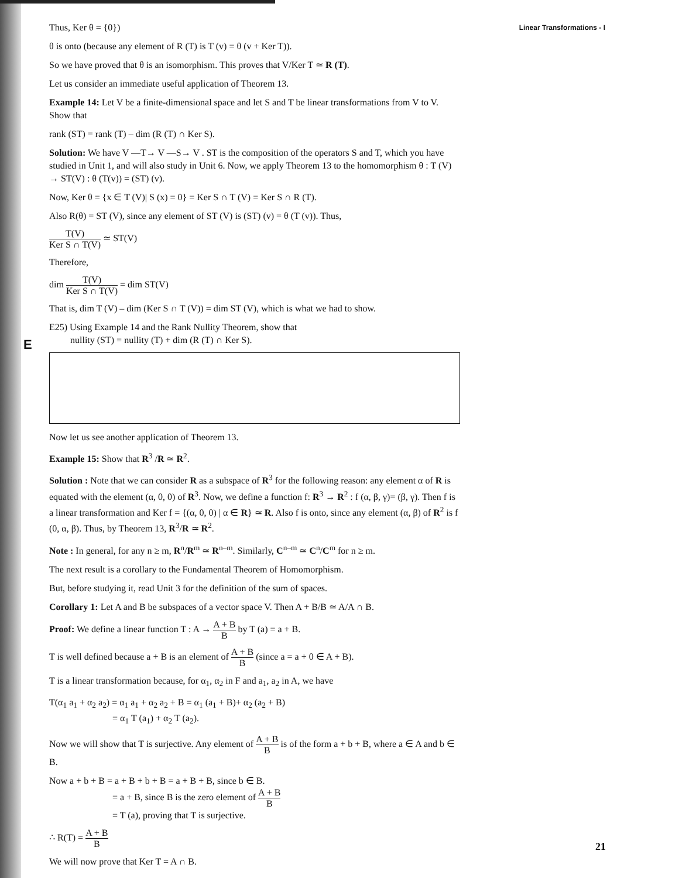E
Thus, Ker θ = {0}) Linear Transformations - I
θ is onto (because any element of R (T) is T (v) = θ (v + Ker T)).
So we have proved that θ is an isomorphism. This proves that V/Ker T ≃ R (T).
Let us consider an immediate useful application of Theorem 13.
Example 14: Let V be a finite-dimensional space and let S and T be linear transformations from V to V. Show that
rank (ST) = rank (T) – dim (R (T) ∩ Ker S).
Solution: We have V —T→ V —S→ V . ST is the composition of the operators S and T, which you have studied in Unit 1, and will also study in Unit 6. Now, we apply Theorem 13 to the homomorphism θ : T (V) → ST(V) : θ (T(v)) = (ST) (v).
Now, Ker θ = {x ∈ T (V)| S (x) = 0} = Ker S ∩ T (V) = Ker S ∩ R (T).
Also R(θ) = ST (V), since any element of ST (V) is (ST) (v) = θ (T (v)). Thus,
T(V) Ker S ∩ T(V) ≃ ST(V)
Therefore,
dim T(V) Ker S ∩ T(V) = dim ST(V)
That is, dim T (V) – dim (Ker S ∩ T (V)) = dim ST (V), which is what we had to show.
E25) Using Example 14 and the Rank Nullity Theorem, show that
nullity (ST) = nullity (T) + dim (R (T) ∩ Ker S).
Now let us see another application of Theorem 13.
Example 15: Show that R<sup>3</sup> /R ≃ R<sup>2</sup>.
Solution : Note that we can consider R as a subspace of R<sup>3</sup> for the following reason: any element α of R is equated with the element (α, 0, 0) of R<sup>3</sup>. Now, we define a function f: R<sup>3</sup> → R<sup>2</sup> : f (α, β, γ)= (β, γ). Then f is a linear transformation and Ker f = {(α, 0, 0) | α ∈ R} ≃ R. Also f is onto, since any element (α, β) of R<sup>2</sup> is f (0, α, β). Thus, by Theorem 13, R<sup>3</sup>/R ≃ R<sup>2</sup>.
Note : In general, for any n ≥ m, R<sup>n</sup>/R<sup>m</sup> ≃ R<sup>n–m</sup>. Similarly, C<sup>n–m</sup> ≃ C<sup>n</sup>/C<sup>m</sup> for n ≥ m.
The next result is a corollary to the Fundamental Theorem of Homomorphism.
But, before studying it, read Unit 3 for the definition of the sum of spaces.
Corollary 1: Let A and B be subspaces of a vector space V. Then A + B/B ≃ A/A ∩ B.
Proof: We define a linear function T : A → A + B B by T (a) = a + B.
T is well defined because a + B is an element of A + B B (since a = a + 0 ∈ A + B).
T is a linear transformation because, for α<sub>1</sub>, α<sub>2</sub> in F and a<sub>1</sub>, a<sub>2</sub> in A, we have
T(α<sub>1</sub> a<sub>1</sub> + α<sub>2</sub> a<sub>2</sub>) = α<sub>1</sub> a<sub>1</sub> + α<sub>2</sub> a<sub>2</sub> + B = α<sub>1</sub> (a<sub>1</sub> + B)+ α<sub>2</sub> (a<sub>2</sub> + B)
= α<sub>1</sub> T (a<sub>1</sub>) + α<sub>2</sub> T (a<sub>2</sub>).
Now we will show that T is surjective. Any element of A + B B is of the form a + b + B, where a ∈ A and b ∈ B.
Now a + b + B = a + B + b + B = a + B + B, since b ∈ B.
= a + B, since B is the zero element of A + B B
= T (a), proving that T is surjective.
∴ R(T) = A + B B
We will now prove that Ker T = A ∩ B.
21